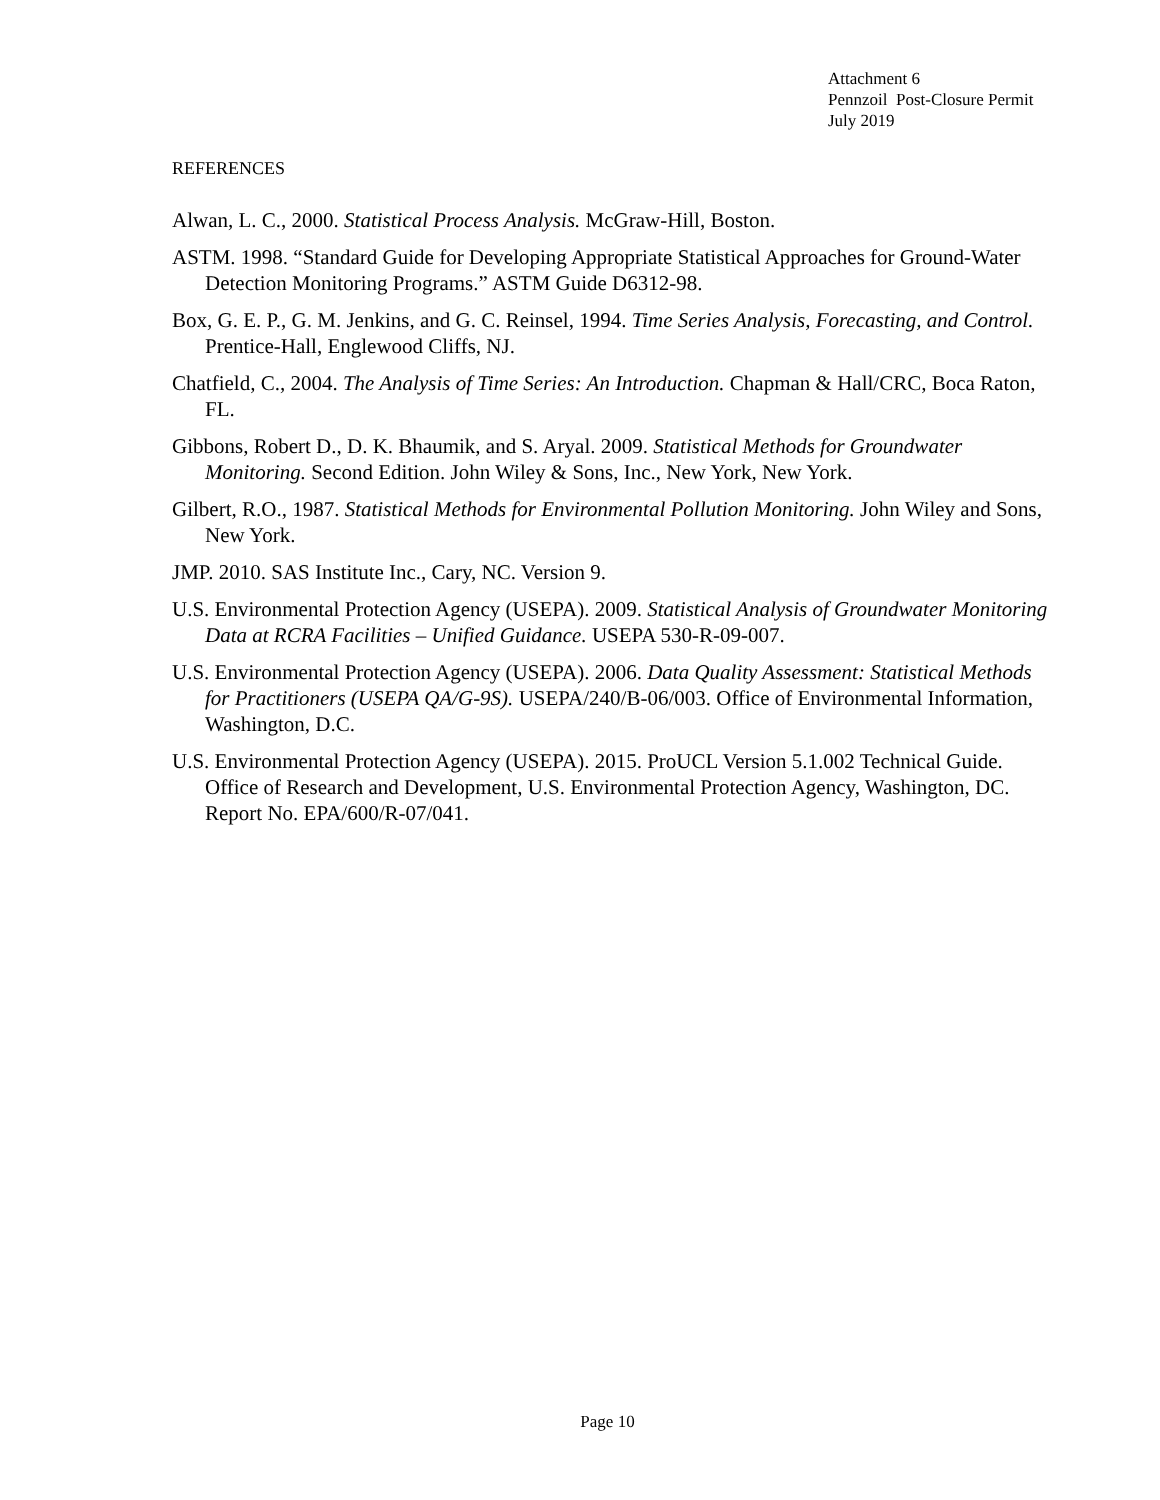Attachment 6
Pennzoil Post-Closure Permit
July 2019
REFERENCES
Alwan, L. C., 2000. Statistical Process Analysis. McGraw-Hill, Boston.
ASTM. 1998. “Standard Guide for Developing Appropriate Statistical Approaches for Ground-Water Detection Monitoring Programs.” ASTM Guide D6312-98.
Box, G. E. P., G. M. Jenkins, and G. C. Reinsel, 1994. Time Series Analysis, Forecasting, and Control. Prentice-Hall, Englewood Cliffs, NJ.
Chatfield, C., 2004. The Analysis of Time Series: An Introduction. Chapman & Hall/CRC, Boca Raton, FL.
Gibbons, Robert D., D. K. Bhaumik, and S. Aryal. 2009. Statistical Methods for Groundwater Monitoring. Second Edition. John Wiley & Sons, Inc., New York, New York.
Gilbert, R.O., 1987. Statistical Methods for Environmental Pollution Monitoring. John Wiley and Sons, New York.
JMP. 2010. SAS Institute Inc., Cary, NC. Version 9.
U.S. Environmental Protection Agency (USEPA). 2009. Statistical Analysis of Groundwater Monitoring Data at RCRA Facilities – Unified Guidance. USEPA 530-R-09-007.
U.S. Environmental Protection Agency (USEPA). 2006. Data Quality Assessment: Statistical Methods for Practitioners (USEPA QA/G-9S). USEPA/240/B-06/003. Office of Environmental Information, Washington, D.C.
U.S. Environmental Protection Agency (USEPA). 2015. ProUCL Version 5.1.002 Technical Guide. Office of Research and Development, U.S. Environmental Protection Agency, Washington, DC. Report No. EPA/600/R-07/041.
Page 10